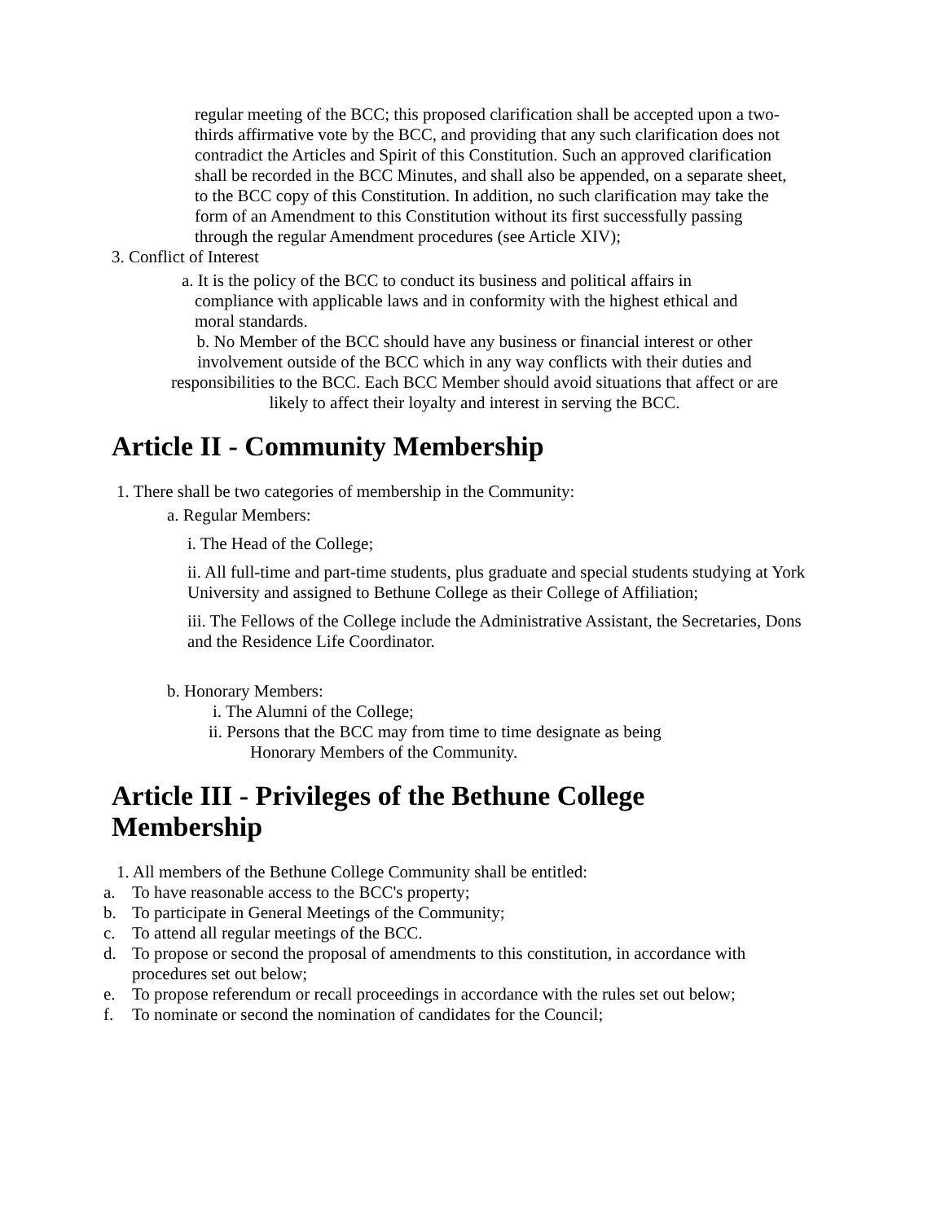regular meeting of the BCC; this proposed clarification shall be accepted upon a two-thirds affirmative vote by the BCC, and providing that any such clarification does not contradict the Articles and Spirit of this Constitution. Such an approved clarification shall be recorded in the BCC Minutes, and shall also be appended, on a separate sheet, to the BCC copy of this Constitution. In addition, no such clarification may take the form of an Amendment to this Constitution without its first successfully passing through the regular Amendment procedures (see Article XIV);
3. Conflict of Interest
a. It is the policy of the BCC to conduct its business and political affairs in compliance with applicable laws and in conformity with the highest ethical and moral standards.
b. No Member of the BCC should have any business or financial interest or other involvement outside of the BCC which in any way conflicts with their duties and responsibilities to the BCC. Each BCC Member should avoid situations that affect or are likely to affect their loyalty and interest in serving the BCC.
Article II - Community Membership
1. There shall be two categories of membership in the Community:
a. Regular Members:
i. The Head of the College;
ii. All full-time and part-time students, plus graduate and special students studying at York University and assigned to Bethune College as their College of Affiliation;
iii. The Fellows of the College include the Administrative Assistant, the Secretaries, Dons and the Residence Life Coordinator.
b. Honorary Members:
i. The Alumni of the College;
ii. Persons that the BCC may from time to time designate as being
Honorary Members of the Community.
Article III - Privileges of the Bethune College
Membership
1. All members of the Bethune College Community shall be entitled:
a. To have reasonable access to the BCC's property;
b. To participate in General Meetings of the Community;
c. To attend all regular meetings of the BCC.
d. To propose or second the proposal of amendments to this constitution, in accordance with procedures set out below;
e. To propose referendum or recall proceedings in accordance with the rules set out below;
f. To nominate or second the nomination of candidates for the Council;